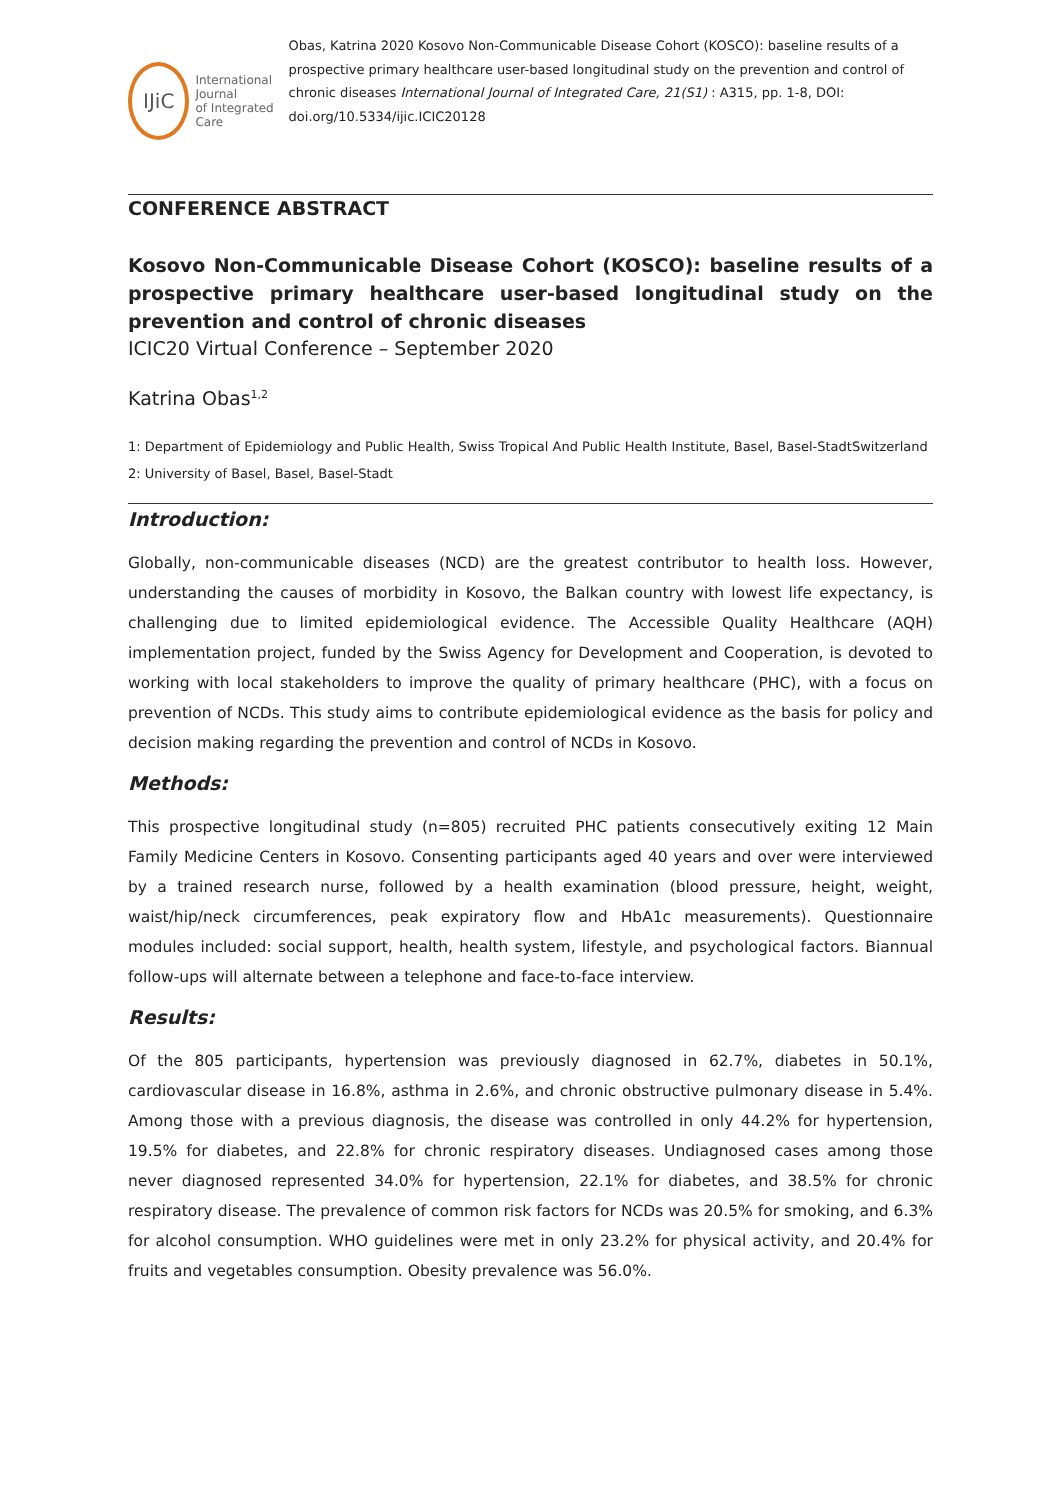IJiC
International Journal
of Integrated Care
Obas, Katrina 2020 Kosovo Non-Communicable Disease Cohort (KOSCO): baseline results of a prospective primary healthcare user-based longitudinal study on the prevention and control of chronic diseases International Journal of Integrated Care, 21(S1) : A315, pp. 1-8, DOI: doi.org/10.5334/ijic.ICIC20128
CONFERENCE ABSTRACT
Kosovo Non-Communicable Disease Cohort (KOSCO): baseline results of a prospective primary healthcare user-based longitudinal study on the prevention and control of chronic diseases
ICIC20 Virtual Conference – September 2020
Katrina Obas<sup>1,2</sup>
1: Department of Epidemiology and Public Health, Swiss Tropical And Public Health Institute, Basel, Basel-StadtSwitzerland
2: University of Basel, Basel, Basel-Stadt
Introduction:
Globally, non-communicable diseases (NCD) are the greatest contributor to health loss. However, understanding the causes of morbidity in Kosovo, the Balkan country with lowest life expectancy, is challenging due to limited epidemiological evidence. The Accessible Quality Healthcare (AQH) implementation project, funded by the Swiss Agency for Development and Cooperation, is devoted to working with local stakeholders to improve the quality of primary healthcare (PHC), with a focus on prevention of NCDs. This study aims to contribute epidemiological evidence as the basis for policy and decision making regarding the prevention and control of NCDs in Kosovo.
Methods:
This prospective longitudinal study (n=805) recruited PHC patients consecutively exiting 12 Main Family Medicine Centers in Kosovo. Consenting participants aged 40 years and over were interviewed by a trained research nurse, followed by a health examination (blood pressure, height, weight, waist/hip/neck circumferences, peak expiratory flow and HbA1c measurements). Questionnaire modules included: social support, health, health system, lifestyle, and psychological factors. Biannual follow-ups will alternate between a telephone and face-to-face interview.
Results:
Of the 805 participants, hypertension was previously diagnosed in 62.7%, diabetes in 50.1%, cardiovascular disease in 16.8%, asthma in 2.6%, and chronic obstructive pulmonary disease in 5.4%. Among those with a previous diagnosis, the disease was controlled in only 44.2% for hypertension, 19.5% for diabetes, and 22.8% for chronic respiratory diseases. Undiagnosed cases among those never diagnosed represented 34.0% for hypertension, 22.1% for diabetes, and 38.5% for chronic respiratory disease. The prevalence of common risk factors for NCDs was 20.5% for smoking, and 6.3% for alcohol consumption. WHO guidelines were met in only 23.2% for physical activity, and 20.4% for fruits and vegetables consumption. Obesity prevalence was 56.0%.